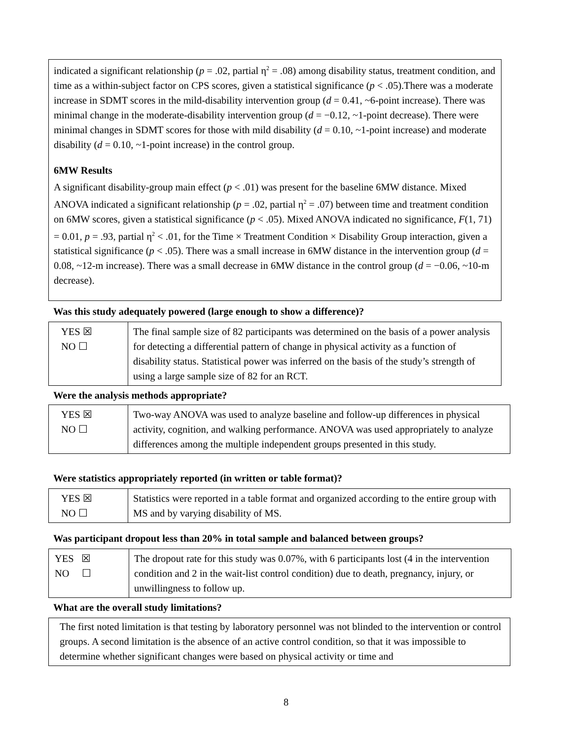indicated a significant relationship (p = .02, partial η<sup>2</sup> = .08) among disability status, treatment condition, and time as a within-subject factor on CPS scores, given a statistical significance (p < .05).There was a moderate increase in SDMT scores in the mild-disability intervention group (d = 0.41, ~6-point increase). There was minimal change in the moderate-disability intervention group (d = −0.12, ~1-point decrease). There were minimal changes in SDMT scores for those with mild disability (d = 0.10, ~1-point increase) and moderate disability (d = 0.10, ~1-point increase) in the control group.
6MW Results
A significant disability-group main effect (p < .01) was present for the baseline 6MW distance. Mixed ANOVA indicated a significant relationship (p = .02, partial η<sup>2</sup> = .07) between time and treatment condition on 6MW scores, given a statistical significance (p < .05). Mixed ANOVA indicated no significance, F(1, 71) = 0.01, p = .93, partial η<sup>2</sup> < .01, for the Time × Treatment Condition × Disability Group interaction, given a statistical significance (p < .05). There was a small increase in 6MW distance in the intervention group (d = 0.08, ~12-m increase). There was a small decrease in 6MW distance in the control group (d = −0.06, ~10-m decrease).
Was this study adequately powered (large enough to show a difference)?
| YES ☒ NO ☐ | The final sample size of 82 participants was determined on the basis of a power analysis for detecting a differential pattern of change in physical activity as a function of disability status. Statistical power was inferred on the basis of the study’s strength of using a large sample size of 82 for an RCT. |
Were the analysis methods appropriate?
| YES ☒ NO ☐ | Two-way ANOVA was used to analyze baseline and follow-up differences in physical activity, cognition, and walking performance. ANOVA was used appropriately to analyze differences among the multiple independent groups presented in this study. |
Were statistics appropriately reported (in written or table format)?
| YES ☒ NO ☐ | Statistics were reported in a table format and organized according to the entire group with MS and by varying disability of MS. |
Was participant dropout less than 20% in total sample and balanced between groups?
| YES ☒ NO ☐ | The dropout rate for this study was 0.07%, with 6 participants lost (4 in the intervention condition and 2 in the wait-list control condition) due to death, pregnancy, injury, or unwillingness to follow up. |
What are the overall study limitations?
The first noted limitation is that testing by laboratory personnel was not blinded to the intervention or control groups. A second limitation is the absence of an active control condition, so that it was impossible to determine whether significant changes were based on physical activity or time and
8